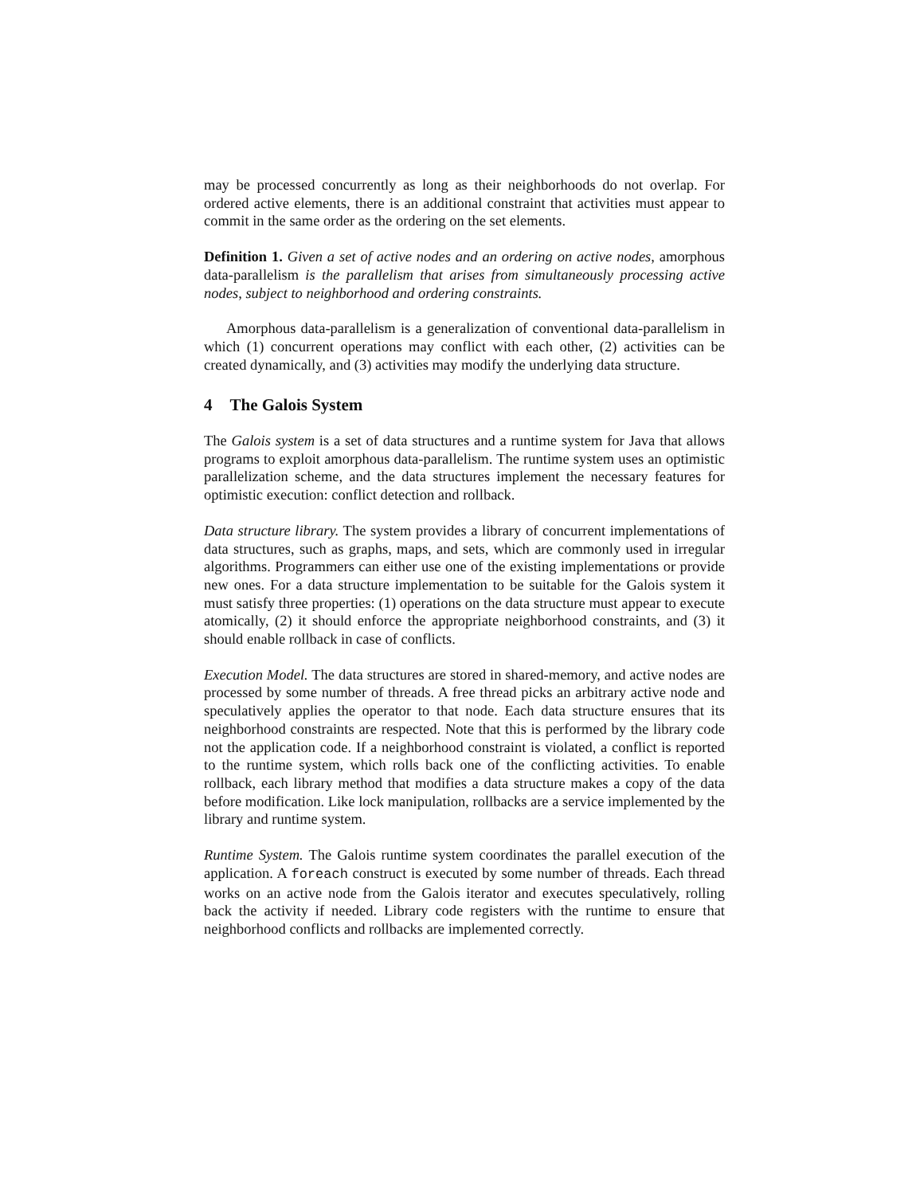may be processed concurrently as long as their neighborhoods do not overlap. For ordered active elements, there is an additional constraint that activities must appear to commit in the same order as the ordering on the set elements.
Definition 1. Given a set of active nodes and an ordering on active nodes, amorphous data-parallelism is the parallelism that arises from simultaneously processing active nodes, subject to neighborhood and ordering constraints.
Amorphous data-parallelism is a generalization of conventional data-parallelism in which (1) concurrent operations may conflict with each other, (2) activities can be created dynamically, and (3) activities may modify the underlying data structure.
4 The Galois System
The Galois system is a set of data structures and a runtime system for Java that allows programs to exploit amorphous data-parallelism. The runtime system uses an optimistic parallelization scheme, and the data structures implement the necessary features for optimistic execution: conflict detection and rollback.
Data structure library. The system provides a library of concurrent implementations of data structures, such as graphs, maps, and sets, which are commonly used in irregular algorithms. Programmers can either use one of the existing implementations or provide new ones. For a data structure implementation to be suitable for the Galois system it must satisfy three properties: (1) operations on the data structure must appear to execute atomically, (2) it should enforce the appropriate neighborhood constraints, and (3) it should enable rollback in case of conflicts.
Execution Model. The data structures are stored in shared-memory, and active nodes are processed by some number of threads. A free thread picks an arbitrary active node and speculatively applies the operator to that node. Each data structure ensures that its neighborhood constraints are respected. Note that this is performed by the library code not the application code. If a neighborhood constraint is violated, a conflict is reported to the runtime system, which rolls back one of the conflicting activities. To enable rollback, each library method that modifies a data structure makes a copy of the data before modification. Like lock manipulation, rollbacks are a service implemented by the library and runtime system.
Runtime System. The Galois runtime system coordinates the parallel execution of the application. A foreach construct is executed by some number of threads. Each thread works on an active node from the Galois iterator and executes speculatively, rolling back the activity if needed. Library code registers with the runtime to ensure that neighborhood conflicts and rollbacks are implemented correctly.